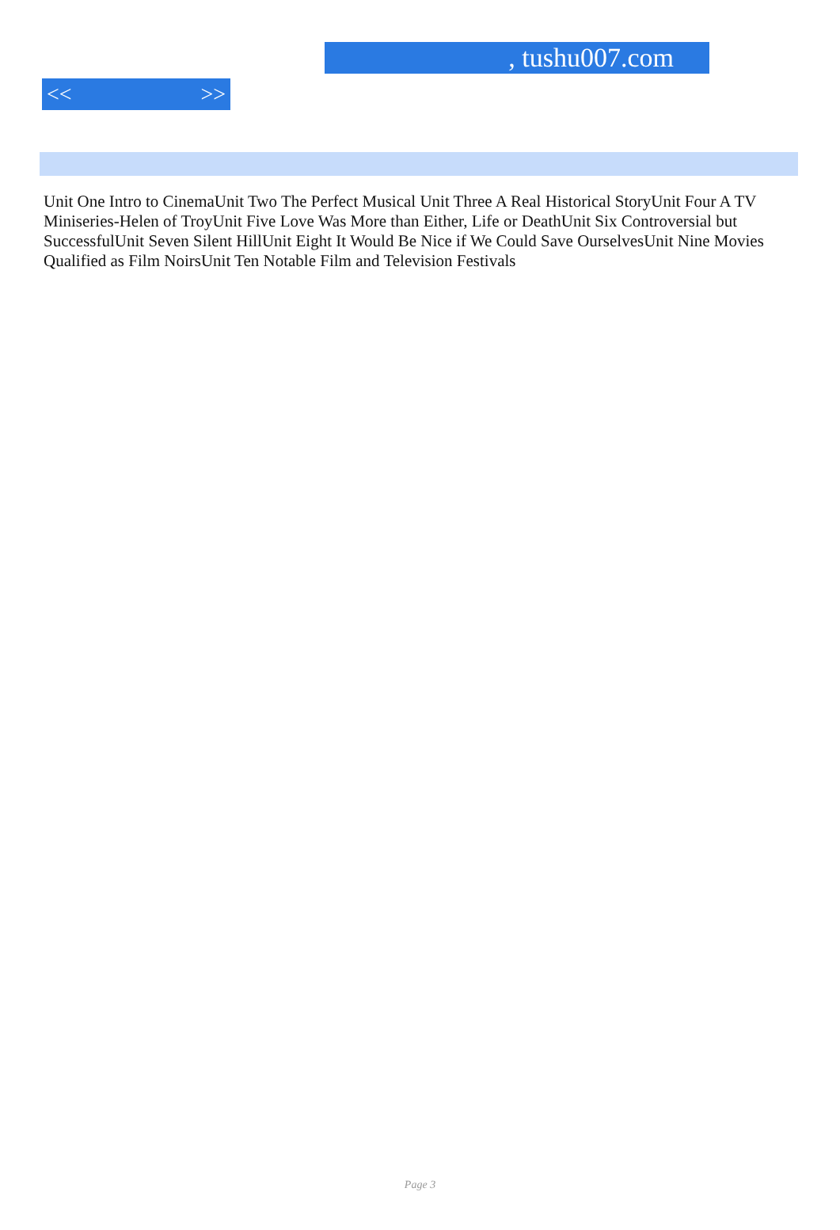, tushu007.com
<< >>
Unit One Intro to CinemaUnit Two The Perfect Musical Unit Three A Real Historical StoryUnit Four A TV Miniseries-Helen of TroyUnit Five Love Was More than Either, Life or DeathUnit Six Controversial but SuccessfulUnit Seven Silent HillUnit Eight It Would Be Nice if We Could Save OurselvesUnit Nine Movies Qualified as Film NoirsUnit Ten Notable Film and Television Festivals
Page 3